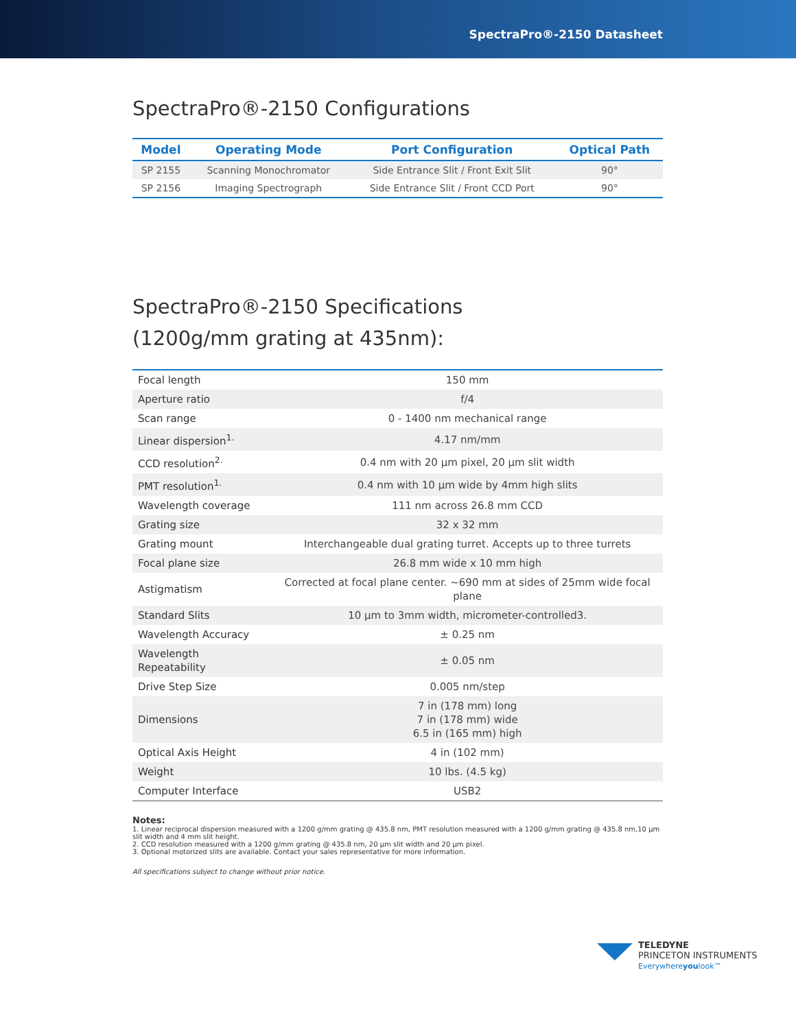SpectraPro®-2150 Datasheet
SpectraPro®-2150 Configurations
| Model | Operating Mode | Port Configuration | Optical Path |
| --- | --- | --- | --- |
| SP 2155 | Scanning Monochromator | Side Entrance Slit / Front Exit Slit | 90° |
| SP 2156 | Imaging Spectrograph | Side Entrance Slit / Front CCD Port | 90° |
SpectraPro®-2150 Specifications
(1200g/mm grating at 435nm):
| Focal length | 150 mm |
| Aperture ratio | f/4 |
| Scan range | 0 - 1400 nm mechanical range |
| Linear dispersion<sup>1.</sup> | 4.17 nm/mm |
| CCD resolution<sup>2.</sup> | 0.4 nm with 20 µm pixel, 20 µm slit width |
| PMT resolution<sup>1.</sup> | 0.4 nm with 10 µm wide by 4mm high slits |
| Wavelength coverage | 111 nm across 26.8 mm CCD |
| Grating size | 32 x 32 mm |
| Grating mount | Interchangeable dual grating turret. Accepts up to three turrets |
| Focal plane size | 26.8 mm wide x 10 mm high |
| Astigmatism | Corrected at focal plane center. ~690 mm at sides of 25mm wide focal plane |
| Standard Slits | 10 µm to 3mm width, micrometer-controlled3. |
| Wavelength Accuracy | ± 0.25 nm |
| Wavelength Repeatability | ± 0.05 nm |
| Drive Step Size | 0.005 nm/step |
| Dimensions | 7 in (178 mm) long 7 in (178 mm) wide 6.5 in (165 mm) high |
| Optical Axis Height | 4 in (102 mm) |
| Weight | 10 lbs. (4.5 kg) |
| Computer Interface | USB2 |
Notes:
1. Linear reciprocal dispersion measured with a 1200 g/mm grating @ 435.8 nm, PMT resolution measured with a 1200 g/mm grating @ 435.8 nm,10 µm slit width and 4 mm slit height.
2. CCD resolution measured with a 1200 g/mm grating @ 435.8 nm, 20 µm slit width and 20 µm pixel.
3. Optional motorized slits are available. Contact your sales representative for more information.
All specifications subject to change without prior notice.
TELEDYNE
PRINCETON INSTRUMENTS
Everywhereyoulook™